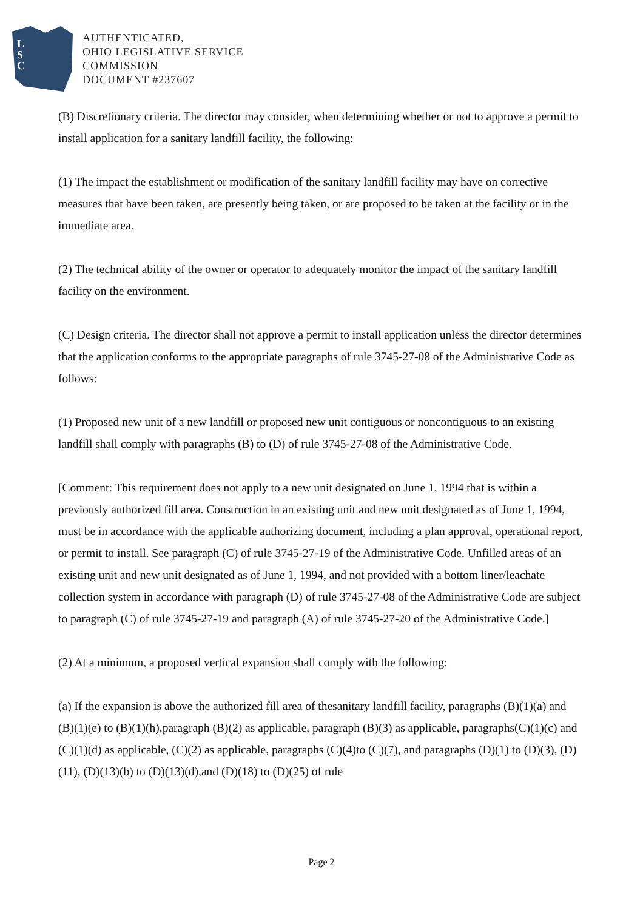L
S
C
AUTHENTICATED,
OHIO LEGISLATIVE SERVICE
COMMISSION
DOCUMENT #237607
(B) Discretionary criteria. The director may consider, when determining whether or not to approve a permit to install application for a sanitary landfill facility, the following:
(1) The impact the establishment or modification of the sanitary landfill facility may have on corrective measures that have been taken, are presently being taken, or are proposed to be taken at the facility or in the immediate area.
(2) The technical ability of the owner or operator to adequately monitor the impact of the sanitary landfill facility on the environment.
(C) Design criteria. The director shall not approve a permit to install application unless the director determines that the application conforms to the appropriate paragraphs of rule 3745-27-08 of the Administrative Code as follows:
(1) Proposed new unit of a new landfill or proposed new unit contiguous or noncontiguous to an existing landfill shall comply with paragraphs (B) to (D) of rule 3745-27-08 of the Administrative Code.
[Comment: This requirement does not apply to a new unit designated on June 1, 1994 that is within a previously authorized fill area. Construction in an existing unit and new unit designated as of June 1, 1994, must be in accordance with the applicable authorizing document, including a plan approval, operational report, or permit to install. See paragraph (C) of rule 3745-27-19 of the Administrative Code. Unfilled areas of an existing unit and new unit designated as of June 1, 1994, and not provided with a bottom liner/leachate collection system in accordance with paragraph (D) of rule 3745-27-08 of the Administrative Code are subject to paragraph (C) of rule 3745-27-19 and paragraph (A) of rule 3745-27-20 of the Administrative Code.]
(2) At a minimum, a proposed vertical expansion shall comply with the following:
(a) If the expansion is above the authorized fill area of thesanitary landfill facility, paragraphs (B)(1)(a) and (B)(1)(e) to (B)(1)(h),paragraph (B)(2) as applicable, paragraph (B)(3) as applicable, paragraphs(C)(1)(c) and (C)(1)(d) as applicable, (C)(2) as applicable, paragraphs (C)(4)to (C)(7), and paragraphs (D)(1) to (D)(3), (D)(11), (D)(13)(b) to (D)(13)(d),and (D)(18) to (D)(25) of rule
Page 2